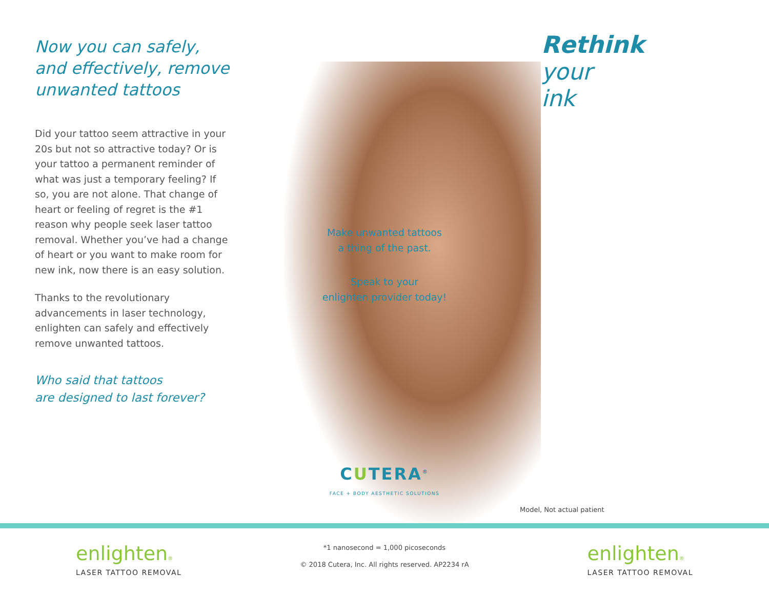Now you can safely,
and effectively, remove
unwanted tattoos
Did your tattoo seem attractive in your 20s but not so attractive today? Or is your tattoo a permanent reminder of what was just a temporary feeling? If so, you are not alone. That change of heart or feeling of regret is the #1 reason why people seek laser tattoo removal. Whether you’ve had a change of heart or you want to make room for new ink, now there is an easy solution.
Thanks to the revolutionary advancements in laser technology, enlighten can safely and effectively remove unwanted tattoos.
Who said that tattoos
are designed to last forever?
Make unwanted tattoos
a thing of the past.
Speak to your
enlighten provider today!
CUTERA<sup>®</sup>
FACE + BODY AESTHETIC SOLUTIONS
Rethink
your
ink
Model, Not actual patient
enlighten®
LASER TATTOO REMOVAL
*1 nanosecond = 1,000 picoseconds
© 2018 Cutera, Inc. All rights reserved. AP2234 rA
enlighten®
LASER TATTOO REMOVAL